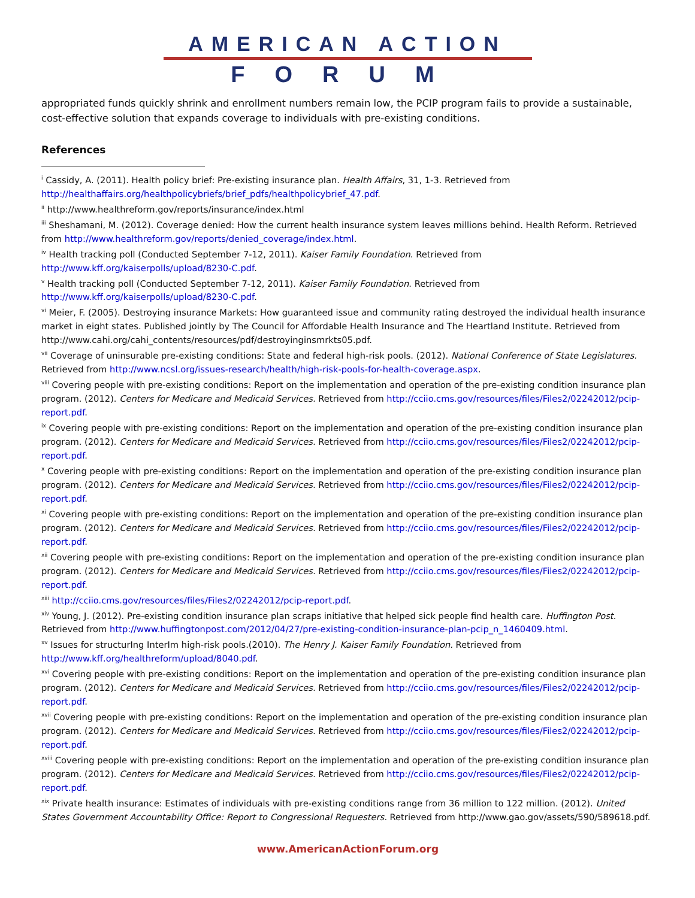AMERICAN ACTION
FORUM
appropriated funds quickly shrink and enrollment numbers remain low, the PCIP program fails to provide a sustainable, cost-effective solution that expands coverage to individuals with pre-existing conditions.
References
<sup>i</sup> Cassidy, A. (2011). Health policy brief: Pre-existing insurance plan. Health Affairs, 31, 1-3. Retrieved from http://healthaffairs.org/healthpolicybriefs/brief_pdfs/healthpolicybrief_47.pdf.
<sup>ii</sup> http://www.healthreform.gov/reports/insurance/index.html
<sup>iii</sup> Sheshamani, M. (2012). Coverage denied: How the current health insurance system leaves millions behind. Health Reform. Retrieved from http://www.healthreform.gov/reports/denied_coverage/index.html.
<sup>iv</sup> Health tracking poll (Conducted September 7-12, 2011). Kaiser Family Foundation. Retrieved from http://www.kff.org/kaiserpolls/upload/8230-C.pdf.
<sup>v</sup> Health tracking poll (Conducted September 7-12, 2011). Kaiser Family Foundation. Retrieved from http://www.kff.org/kaiserpolls/upload/8230-C.pdf.
<sup>vi</sup> Meier, F. (2005). Destroying insurance Markets: How guaranteed issue and community rating destroyed the individual health insurance market in eight states. Published jointly by The Council for Affordable Health Insurance and The Heartland Institute. Retrieved from http://www.cahi.org/cahi_contents/resources/pdf/destroyinginsmrkts05.pdf.
<sup>vii</sup> Coverage of uninsurable pre-existing conditions: State and federal high-risk pools. (2012). National Conference of State Legislatures. Retrieved from http://www.ncsl.org/issues-research/health/high-risk-pools-for-health-coverage.aspx.
<sup>viii</sup> Covering people with pre-existing conditions: Report on the implementation and operation of the pre-existing condition insurance plan program. (2012). Centers for Medicare and Medicaid Services. Retrieved from http://cciio.cms.gov/resources/files/Files2/02242012/pcip-report.pdf.
<sup>ix</sup> Covering people with pre-existing conditions: Report on the implementation and operation of the pre-existing condition insurance plan program. (2012). Centers for Medicare and Medicaid Services. Retrieved from http://cciio.cms.gov/resources/files/Files2/02242012/pcip-report.pdf.
<sup>x</sup> Covering people with pre-existing conditions: Report on the implementation and operation of the pre-existing condition insurance plan program. (2012). Centers for Medicare and Medicaid Services. Retrieved from http://cciio.cms.gov/resources/files/Files2/02242012/pcip-report.pdf.
<sup>xi</sup> Covering people with pre-existing conditions: Report on the implementation and operation of the pre-existing condition insurance plan program. (2012). Centers for Medicare and Medicaid Services. Retrieved from http://cciio.cms.gov/resources/files/Files2/02242012/pcip-report.pdf.
<sup>xii</sup> Covering people with pre-existing conditions: Report on the implementation and operation of the pre-existing condition insurance plan program. (2012). Centers for Medicare and Medicaid Services. Retrieved from http://cciio.cms.gov/resources/files/Files2/02242012/pcip-report.pdf.
<sup>xiii</sup> http://cciio.cms.gov/resources/files/Files2/02242012/pcip-report.pdf.
<sup>xiv</sup> Young, J. (2012). Pre-existing condition insurance plan scraps initiative that helped sick people find health care. Huffington Post. Retrieved from http://www.huffingtonpost.com/2012/04/27/pre-existing-condition-insurance-plan-pcip_n_1460409.html.
<sup>xv</sup> Issues for structurIng InterIm high-risk pools.(2010). The Henry J. Kaiser Family Foundation. Retrieved from http://www.kff.org/healthreform/upload/8040.pdf.
<sup>xvi</sup> Covering people with pre-existing conditions: Report on the implementation and operation of the pre-existing condition insurance plan program. (2012). Centers for Medicare and Medicaid Services. Retrieved from http://cciio.cms.gov/resources/files/Files2/02242012/pcip-report.pdf.
<sup>xvii</sup> Covering people with pre-existing conditions: Report on the implementation and operation of the pre-existing condition insurance plan program. (2012). Centers for Medicare and Medicaid Services. Retrieved from http://cciio.cms.gov/resources/files/Files2/02242012/pcip-report.pdf.
<sup>xviii</sup> Covering people with pre-existing conditions: Report on the implementation and operation of the pre-existing condition insurance plan program. (2012). Centers for Medicare and Medicaid Services. Retrieved from http://cciio.cms.gov/resources/files/Files2/02242012/pcip-report.pdf.
<sup>xix</sup> Private health insurance: Estimates of individuals with pre-existing conditions range from 36 million to 122 million. (2012). United States Government Accountability Office: Report to Congressional Requesters. Retrieved from http://www.gao.gov/assets/590/589618.pdf.
www.AmericanActionForum.org